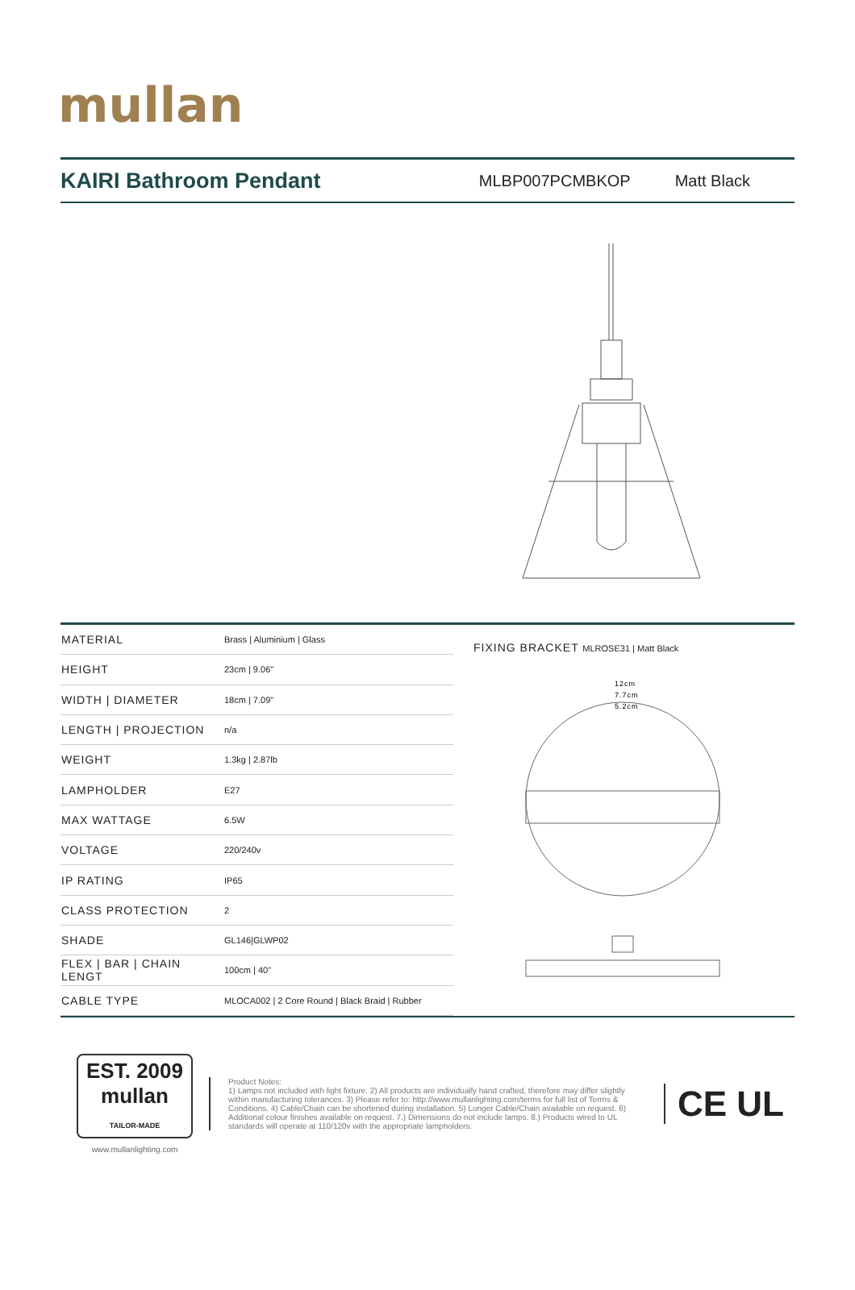mullan
KAIRI Bathroom Pendant
MLBP007PCMBKOP Matt Black
| MATERIAL | Brass / Aluminium / Glass |
| HEIGHT | 23cm / 9.06" |
| WIDTH / DIAMETER | 18cm / 7.09" |
| LENGTH / PROJECTION | n/a |
| WEIGHT | 1.3kg / 2.87lb |
| LAMPHOLDER | E27 |
| MAX WATTAGE | 6.5W |
| VOLTAGE | 220/240v |
| IP RATING | IP65 |
| CLASS PROTECTION | 2 |
| SHADE | GL146/GLWP02 |
| FLEX / BAR / CHAIN LENGT | 100cm / 40" |
| CABLE TYPE | MLOCA002 / 2 Core Round / Black Braid / Rubber |
FIXING BRACKET MLROSE31 | Matt Black
12cm
7.7cm
5.2cm
EST. 2009
mullan
TAILOR-MADE
www.mullanlighting.com
Product Notes:
1) Lamps not included with light fixture. 2) All products are individually hand crafted, therefore may differ slightly within manufacturing tolerances. 3) Please refer to: http://www.mullanlighting.com/terms for full list of Terms & Conditions. 4) Cable/Chain can be shortened during installation. 5) Longer Cable/Chain available on request. 6) Additional colour finishes available on request. 7.) Dimensions do not include lamps. 8.) Products wired to UL standards will operate at 110/120v with the appropriate lampholders.
CE UL